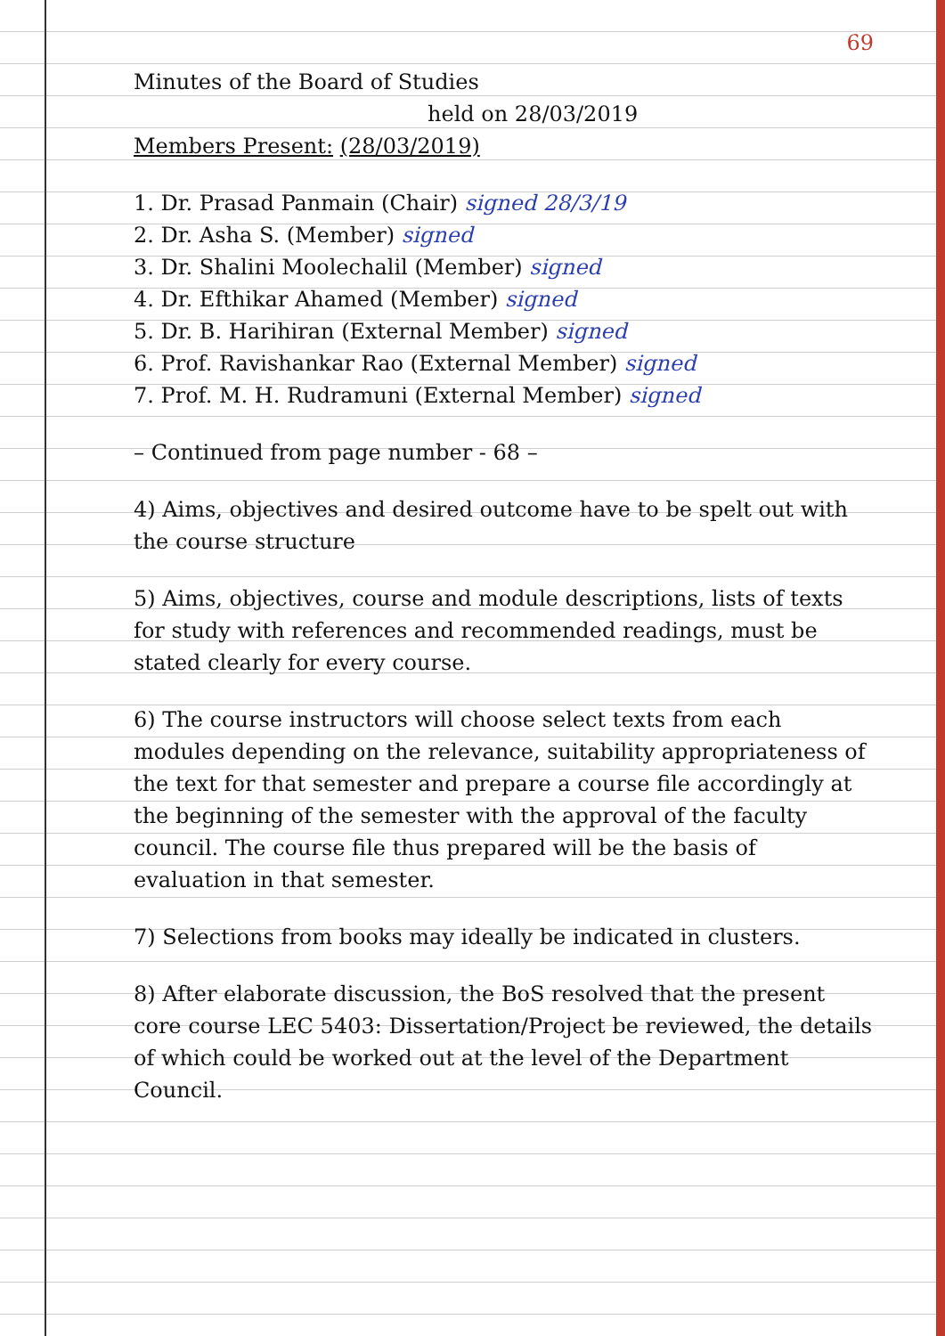69
Minutes of the Board of Studies
held on 28/03/2019
Members Present: (28/03/2019)
1. Dr. Prasad Panmain (Chair) signed 28/3/19
2. Dr. Asha S. (Member) signed
3. Dr. Shalini Moolechalil (Member) signed
4. Dr. Efthikar Ahamed (Member) signed
5. Dr. B. Harihiran (External Member) signed
6. Prof. Ravishankar Rao (External Member) signed
7. Prof. M. H. Rudramuni (External Member) signed
– Continued from page number - 68 –
4) Aims, objectives and desired outcome have to be spelt out with the course structure
5) Aims, objectives, course and module descriptions, lists of texts for study with references and recommended readings, must be stated clearly for every course.
6) The course instructors will choose select texts from each modules depending on the relevance, suitability appropriateness of the text for that semester and prepare a course file accordingly at the beginning of the semester with the approval of the faculty council. The course file thus prepared will be the basis of evaluation in that semester.
7) Selections from books may ideally be indicated in clusters.
8) After elaborate discussion, the BoS resolved that the present core course LEC 5403: Dissertation/Project be reviewed, the details of which could be worked out at the level of the Department Council.